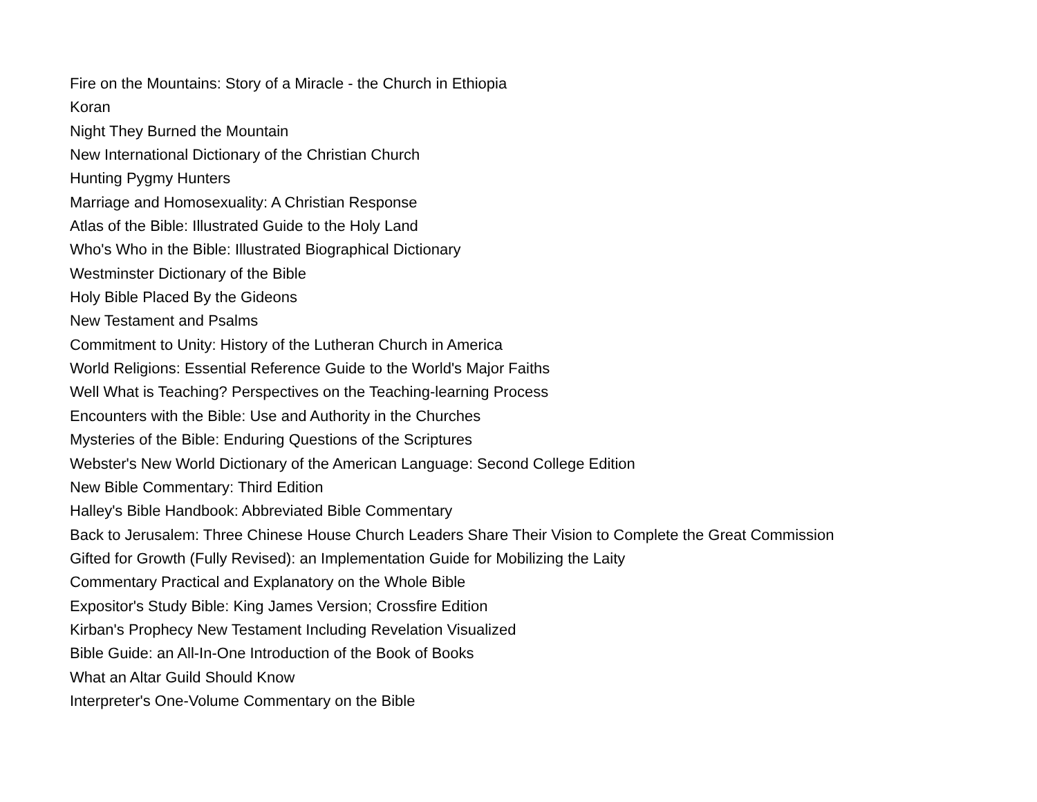Fire on the Mountains: Story of a Miracle - the Church in Ethiopia
Koran
Night They Burned the Mountain
New International Dictionary of the Christian Church
Hunting Pygmy Hunters
Marriage and Homosexuality: A Christian Response
Atlas of the Bible: Illustrated Guide to the Holy Land
Who's Who in the Bible: Illustrated Biographical Dictionary
Westminster Dictionary of the Bible
Holy Bible Placed By the Gideons
New Testament and Psalms
Commitment to Unity: History of the Lutheran Church in America
World Religions: Essential Reference Guide to the World's Major Faiths
Well What is Teaching? Perspectives on the Teaching-learning Process
Encounters with the Bible: Use and Authority in the Churches
Mysteries of the Bible: Enduring Questions of the Scriptures
Webster's New World Dictionary of the American Language: Second College Edition
New Bible Commentary: Third Edition
Halley's Bible Handbook: Abbreviated Bible Commentary
Back to Jerusalem: Three Chinese House Church Leaders Share Their Vision to Complete the Great Commission
Gifted for Growth (Fully Revised): an Implementation Guide for Mobilizing the Laity
Commentary Practical and Explanatory on the Whole Bible
Expositor's Study Bible: King James Version; Crossfire Edition
Kirban's Prophecy New Testament Including Revelation Visualized
Bible Guide: an All-In-One Introduction of the Book of Books
What an Altar Guild Should Know
Interpreter's One-Volume Commentary on the Bible